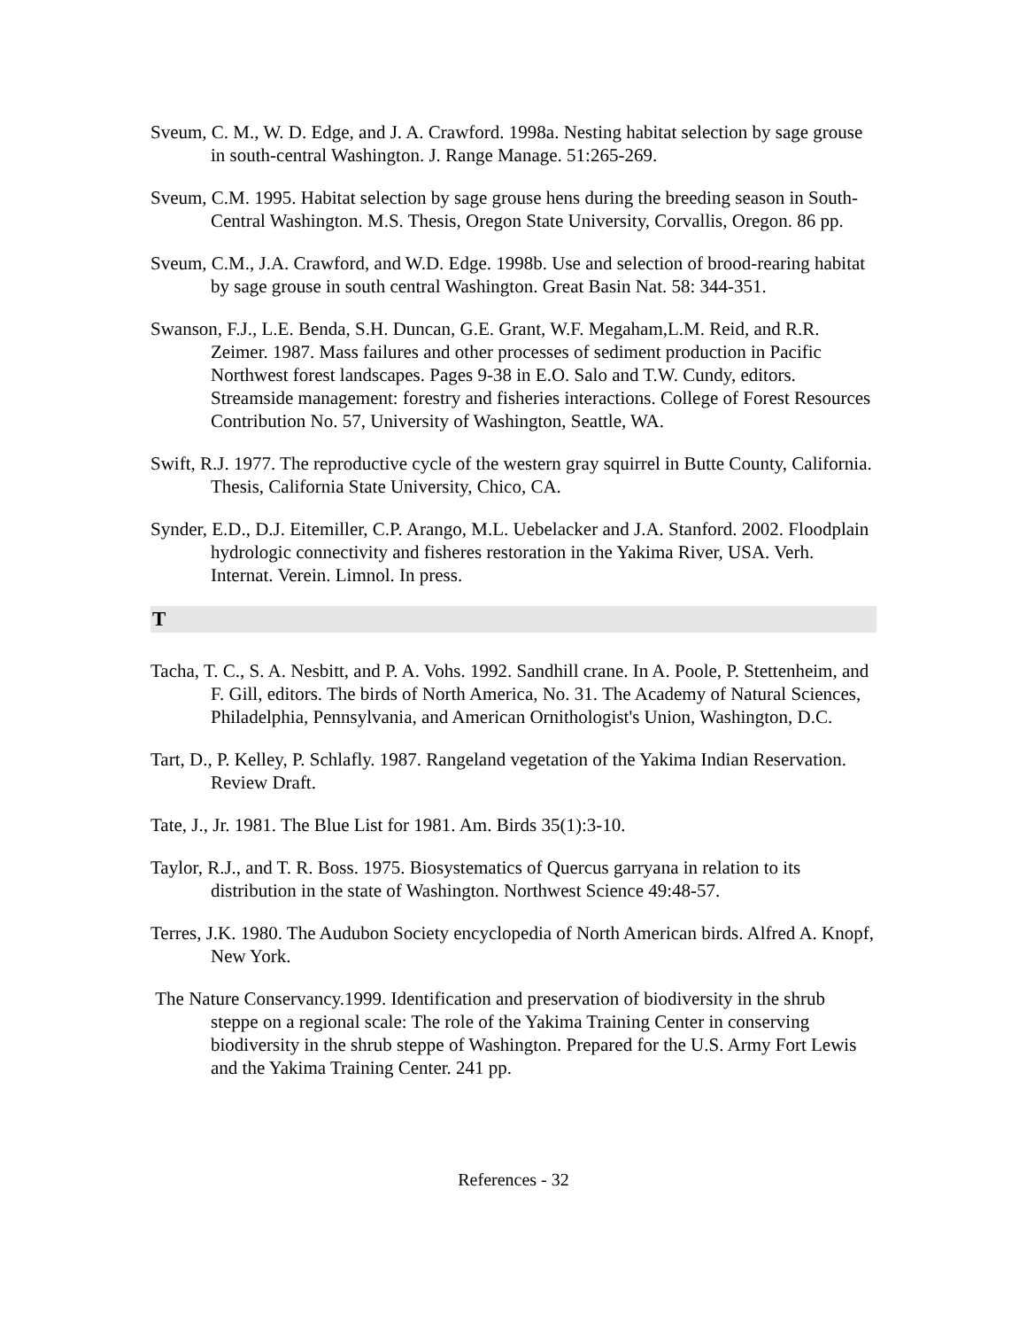Sveum, C. M., W. D. Edge, and J. A. Crawford. 1998a. Nesting habitat selection by sage grouse in south-central Washington. J. Range Manage. 51:265-269.
Sveum, C.M. 1995. Habitat selection by sage grouse hens during the breeding season in South-Central Washington. M.S. Thesis, Oregon State University, Corvallis, Oregon. 86 pp.
Sveum, C.M., J.A. Crawford, and W.D. Edge. 1998b. Use and selection of brood-rearing habitat by sage grouse in south central Washington. Great Basin Nat. 58: 344-351.
Swanson, F.J., L.E. Benda, S.H. Duncan, G.E. Grant, W.F. Megaham,L.M. Reid, and R.R. Zeimer. 1987. Mass failures and other processes of sediment production in Pacific Northwest forest landscapes. Pages 9-38 in E.O. Salo and T.W. Cundy, editors. Streamside management: forestry and fisheries interactions. College of Forest Resources Contribution No. 57, University of Washington, Seattle, WA.
Swift, R.J. 1977. The reproductive cycle of the western gray squirrel in Butte County, California. Thesis, California State University, Chico, CA.
Synder, E.D., D.J. Eitemiller, C.P. Arango, M.L. Uebelacker and J.A. Stanford. 2002. Floodplain hydrologic connectivity and fisheres restoration in the Yakima River, USA. Verh. Internat. Verein. Limnol. In press.
T
Tacha, T. C., S. A. Nesbitt, and P. A. Vohs. 1992. Sandhill crane. In A. Poole, P. Stettenheim, and F. Gill, editors. The birds of North America, No. 31. The Academy of Natural Sciences, Philadelphia, Pennsylvania, and American Ornithologist's Union, Washington, D.C.
Tart, D., P. Kelley, P. Schlafly. 1987. Rangeland vegetation of the Yakima Indian Reservation. Review Draft.
Tate, J., Jr. 1981. The Blue List for 1981. Am. Birds 35(1):3-10.
Taylor, R.J., and T. R. Boss. 1975. Biosystematics of Quercus garryana in relation to its distribution in the state of Washington. Northwest Science 49:48-57.
Terres, J.K. 1980. The Audubon Society encyclopedia of North American birds. Alfred A. Knopf, New York.
The Nature Conservancy.1999. Identification and preservation of biodiversity in the shrub steppe on a regional scale: The role of the Yakima Training Center in conserving biodiversity in the shrub steppe of Washington. Prepared for the U.S. Army Fort Lewis and the Yakima Training Center. 241 pp.
References - 32